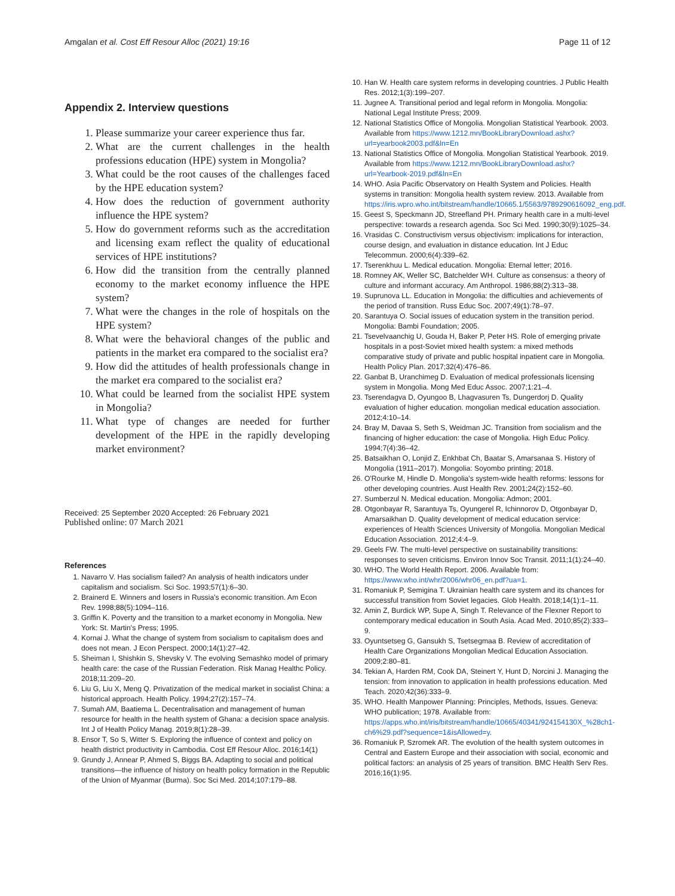Amgalan et al. Cost Eff Resour Alloc (2021) 19:16 Page 11 of 12
Appendix 2. Interview questions
1. Please summarize your career experience thus far.
2. What are the current challenges in the health professions education (HPE) system in Mongolia?
3. What could be the root causes of the challenges faced by the HPE education system?
4. How does the reduction of government authority influence the HPE system?
5. How do government reforms such as the accreditation and licensing exam reflect the quality of educational services of HPE institutions?
6. How did the transition from the centrally planned economy to the market economy influence the HPE system?
7. What were the changes in the role of hospitals on the HPE system?
8. What were the behavioral changes of the public and patients in the market era compared to the socialist era?
9. How did the attitudes of health professionals change in the market era compared to the socialist era?
10. What could be learned from the socialist HPE system in Mongolia?
11. What type of changes are needed for further development of the HPE in the rapidly developing market environment?
Received: 25 September 2020 Accepted: 26 February 2021
Published online: 07 March 2021
References
1. Navarro V. Has socialism failed? An analysis of health indicators under capitalism and socialism. Sci Soc. 1993;57(1):6–30.
2. Brainerd E. Winners and losers in Russia's economic transition. Am Econ Rev. 1998;88(5):1094–116.
3. Griffin K. Poverty and the transition to a market economy in Mongolia. New York: St. Martin's Press; 1995.
4. Kornai J. What the change of system from socialism to capitalism does and does not mean. J Econ Perspect. 2000;14(1):27–42.
5. Sheiman I, Shishkin S, Shevsky V. The evolving Semashko model of primary health care: the case of the Russian Federation. Risk Manag Healthc Policy. 2018;11:209–20.
6. Liu G, Liu X, Meng Q. Privatization of the medical market in socialist China: a historical approach. Health Policy. 1994;27(2):157–74.
7. Sumah AM, Baatiema L. Decentralisation and management of human resource for health in the health system of Ghana: a decision space analysis. Int J of Health Policy Manag. 2019;8(1):28–39.
8. Ensor T, So S, Witter S. Exploring the influence of context and policy on health district productivity in Cambodia. Cost Eff Resour Alloc. 2016;14(1)
9. Grundy J, Annear P, Ahmed S, Biggs BA. Adapting to social and political transitions—the influence of history on health policy formation in the Republic of the Union of Myanmar (Burma). Soc Sci Med. 2014;107:179–88.
10. Han W. Health care system reforms in developing countries. J Public Health Res. 2012;1(3):199–207.
11. Jugnee A. Transitional period and legal reform in Mongolia. Mongolia: National Legal Institute Press; 2009.
12. National Statistics Office of Mongolia. Mongolian Statistical Yearbook. 2003. Available from https://www.1212.mn/BookLibraryDownload.ashx?url=yearbook2003.pdf&ln=En
13. National Statistics Office of Mongolia. Mongolian Statistical Yearbook. 2019. Available from https://www.1212.mn/BookLibraryDownload.ashx?url=Yearbook-2019.pdf&ln=En
14. WHO. Asia Pacific Observatory on Health System and Policies. Health systems in transition: Mongolia health system review. 2013. Available from https://iris.wpro.who.int/bitstream/handle/10665.1/5563/9789290616092_eng.pdf.
15. Geest S, Speckmann JD, Streefland PH. Primary health care in a multi-level perspective: towards a research agenda. Soc Sci Med. 1990;30(9):1025–34.
16. Vrasidas C. Constructivism versus objectivism: implications for interaction, course design, and evaluation in distance education. Int J Educ Telecommun. 2000;6(4):339–62.
17. Tserenkhuu L. Medical education. Mongolia: Eternal letter; 2016.
18. Romney AK, Weller SC, Batchelder WH. Culture as consensus: a theory of culture and informant accuracy. Am Anthropol. 1986;88(2):313–38.
19. Suprunova LL. Education in Mongolia: the difficulties and achievements of the period of transition. Russ Educ Soc. 2007;49(1):78–97.
20. Sarantuya O. Social issues of education system in the transition period. Mongolia: Bambi Foundation; 2005.
21. Tsevelvaanchig U, Gouda H, Baker P, Peter HS. Role of emerging private hospitals in a post-Soviet mixed health system: a mixed methods comparative study of private and public hospital inpatient care in Mongolia. Health Policy Plan. 2017;32(4):476–86.
22. Ganbat B, Uranchimeg D. Evaluation of medical professionals licensing system in Mongolia. Mong Med Educ Assoc. 2007;1:21–4.
23. Tserendagva D, Oyungoo B, Lhagvasuren Ts, Dungerdorj D. Quality evaluation of higher education. mongolian medical education association. 2012;4:10–14.
24. Bray M, Davaa S, Seth S, Weidman JC. Transition from socialism and the financing of higher education: the case of Mongolia. High Educ Policy. 1994;7(4):36–42.
25. Batsaikhan O, Lonjid Z, Enkhbat Ch, Baatar S, Amarsanaa S. History of Mongolia (1911–2017). Mongolia: Soyombo printing; 2018.
26. O'Rourke M, Hindle D. Mongolia's system-wide health reforms: lessons for other developing countries. Aust Health Rev. 2001;24(2):152–60.
27. Sumberzul N. Medical education. Mongolia: Admon; 2001.
28. Otgonbayar R, Sarantuya Ts, Oyungerel R, Ichinnorov D, Otgonbayar D, Amarsaikhan D. Quality development of medical education service: experiences of Health Sciences University of Mongolia. Mongolian Medical Education Association. 2012;4:4–9.
29. Geels FW. The multi-level perspective on sustainability transitions: responses to seven criticisms. Environ Innov Soc Transit. 2011;1(1):24–40.
30. WHO. The World Health Report. 2006. Available from: https://www.who.int/whr/2006/whr06_en.pdf?ua=1.
31. Romaniuk P, Semigina T. Ukrainian health care system and its chances for successful transition from Soviet legacies. Glob Health. 2018;14(1):1–11.
32. Amin Z, Burdick WP, Supe A, Singh T. Relevance of the Flexner Report to contemporary medical education in South Asia. Acad Med. 2010;85(2):333–9.
33. Oyuntsetseg G, Gansukh S, Tsetsegmaa B. Review of accreditation of Health Care Organizations Mongolian Medical Education Association. 2009;2:80–81.
34. Tekian A, Harden RM, Cook DA, Steinert Y, Hunt D, Norcini J. Managing the tension: from innovation to application in health professions education. Med Teach. 2020;42(36):333–9.
35. WHO. Health Manpower Planning: Principles, Methods, Issues. Geneva: WHO publication; 1978. Available from: https://apps.who.int/iris/bitstream/handle/10665/40341/924154130X_%28ch1-ch6%29.pdf?sequence=1&isAllowed=y.
36. Romaniuk P, Szromek AR. The evolution of the health system outcomes in Central and Eastern Europe and their association with social, economic and political factors: an analysis of 25 years of transition. BMC Health Serv Res. 2016;16(1):95.